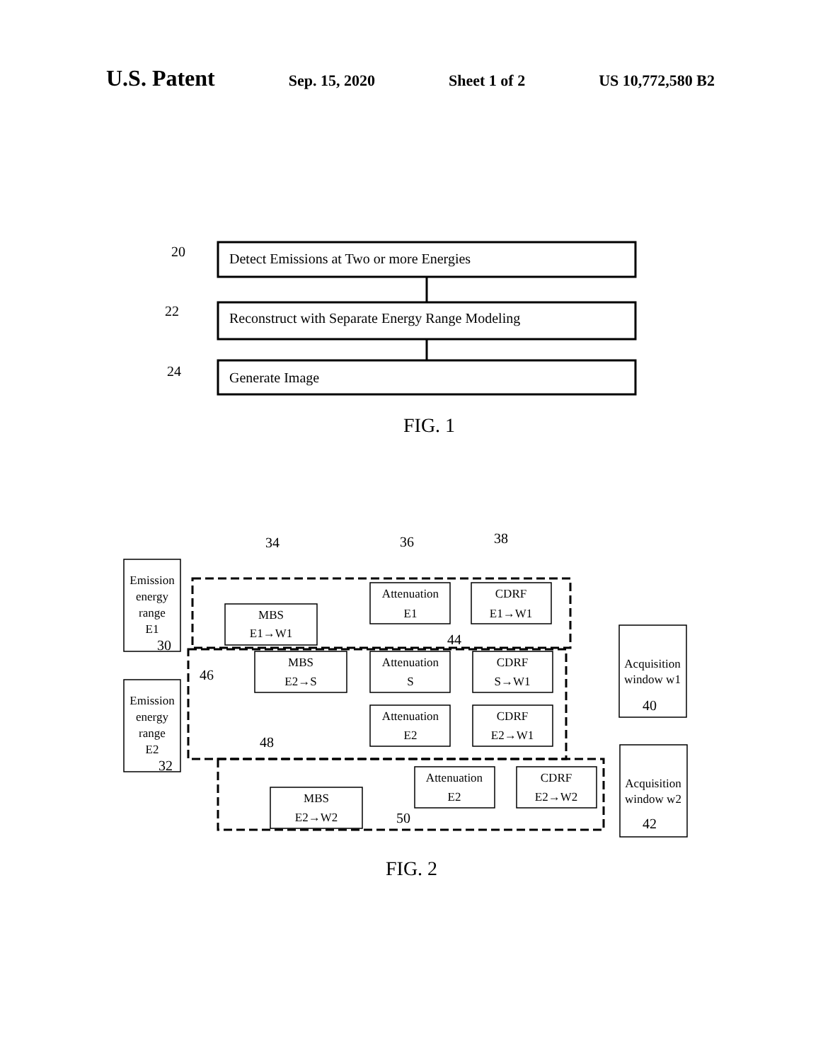U.S. Patent Sep. 15, 2020 Sheet 1 of 2 US 10,772,580 B2
20
Detect Emissions at Two or more Energies
22
Reconstruct with Separate Energy Range Modeling
24
Generate Image
FIG. 1
34
36
38
30
32
44
46
48
50
40
42
Emission
energy
range
E1
Emission
energy
range
E2
MBS
E1→W1
Attenuation
E1
CDRF
E1→W1
MBS
E2→S
Attenuation
S
CDRF
S→W1
Attenuation
E2
CDRF
E2→W1
Attenuation
E2
CDRF
E2→W2
MBS
E2→W2
Acquisition
window w1
Acquisition
window w2
FIG. 2